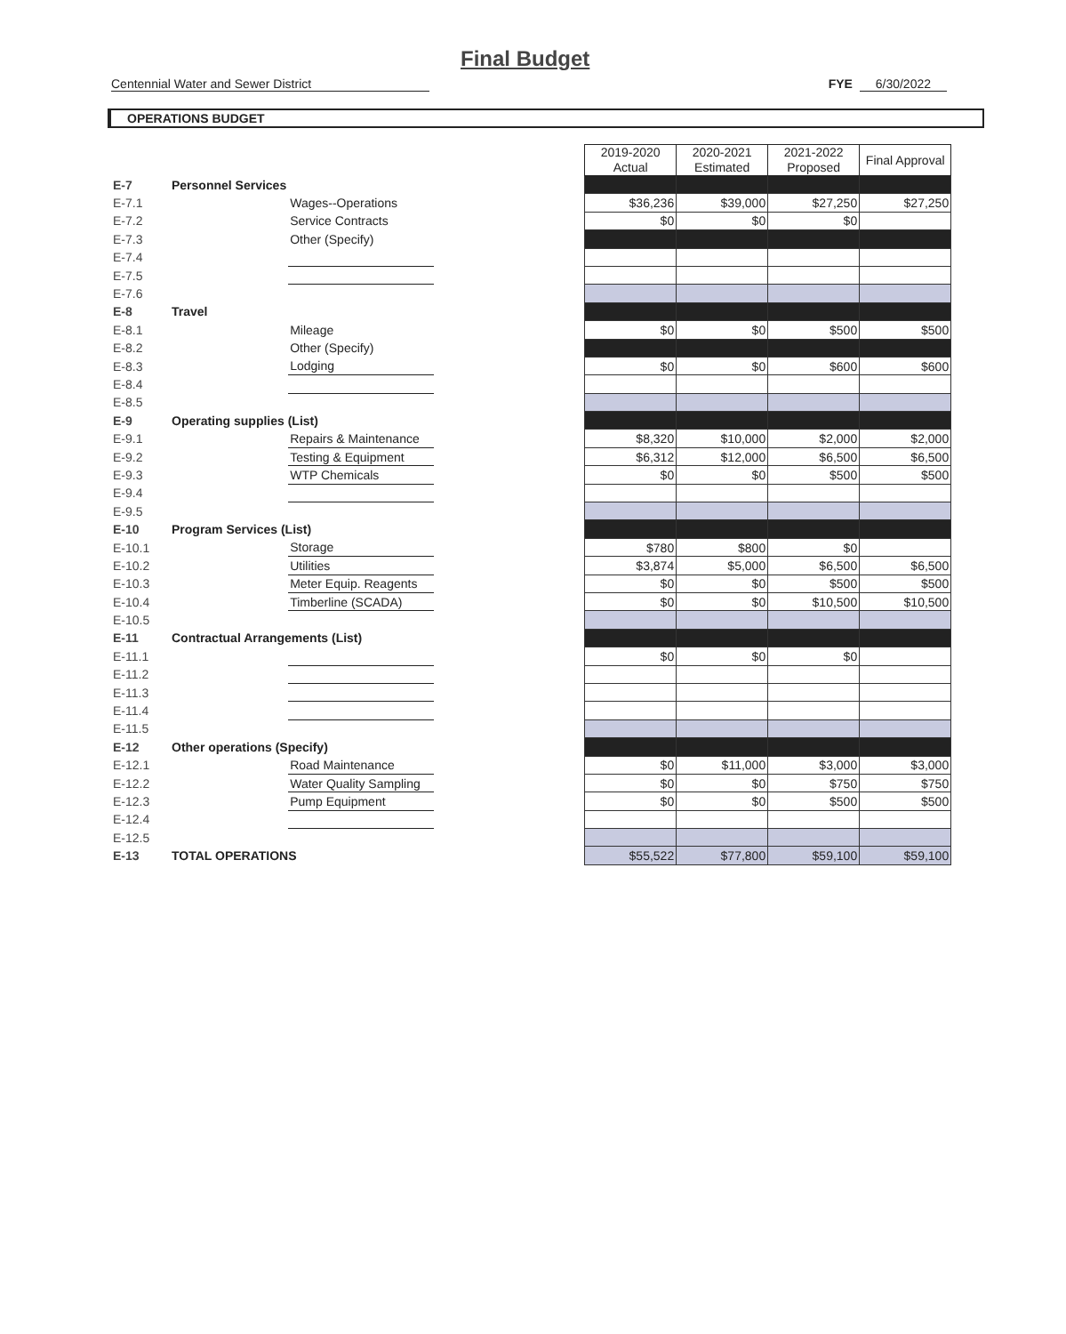Final Budget
Centennial Water and Sewer District FYE 6/30/2022
OPERATIONS BUDGET
| | | | | 2019-2020 Actual | 2020-2021 Estimated | 2021-2022 Proposed | Final Approval |
| E-7 | Personnel Services | | | | | | |
| E-7.1 | | Wages--Operations | | $36,236 | $39,000 | $27,250 | $27,250 |
| E-7.2 | | Service Contracts | | $0 | $0 | $0 | |
| E-7.3 | | Other (Specify) | | | | | |
| E-7.4 | | | | | | | |
| E-7.5 | | | | | | | |
| E-7.6 | | | | | | | |
| E-8 | Travel | | | | | | |
| E-8.1 | | Mileage | | $0 | $0 | $500 | $500 |
| E-8.2 | | Other (Specify) | | | | | |
| E-8.3 | | Lodging | | $0 | $0 | $600 | $600 |
| E-8.4 | | | | | | | |
| E-8.5 | | | | | | | |
| E-9 | Operating supplies (List) | | | | | | |
| E-9.1 | | Repairs & Maintenance | | $8,320 | $10,000 | $2,000 | $2,000 |
| E-9.2 | | Testing & Equipment | | $6,312 | $12,000 | $6,500 | $6,500 |
| E-9.3 | | WTP Chemicals | | $0 | $0 | $500 | $500 |
| E-9.4 | | | | | | | |
| E-9.5 | | | | | | | |
| E-10 | Program Services (List) | | | | | | |
| E-10.1 | | Storage | | $780 | $800 | $0 | |
| E-10.2 | | Utilities | | $3,874 | $5,000 | $6,500 | $6,500 |
| E-10.3 | | Meter Equip. Reagents | | $0 | $0 | $500 | $500 |
| E-10.4 | | Timberline (SCADA) | | $0 | $0 | $10,500 | $10,500 |
| E-10.5 | | | | | | | |
| E-11 | Contractual Arrangements (List) | | | | | | |
| E-11.1 | | | | $0 | $0 | $0 | |
| E-11.2 | | | | | | | |
| E-11.3 | | | | | | | |
| E-11.4 | | | | | | | |
| E-11.5 | | | | | | | |
| E-12 | Other operations (Specify) | | | | | | |
| E-12.1 | | Road Maintenance | | $0 | $11,000 | $3,000 | $3,000 |
| E-12.2 | | Water Quality Sampling | | $0 | $0 | $750 | $750 |
| E-12.3 | | Pump Equipment | | $0 | $0 | $500 | $500 |
| E-12.4 | | | | | | | |
| E-12.5 | | | | | | | |
| E-13 | TOTAL OPERATIONS | | | $55,522 | $77,800 | $59,100 | $59,100 |